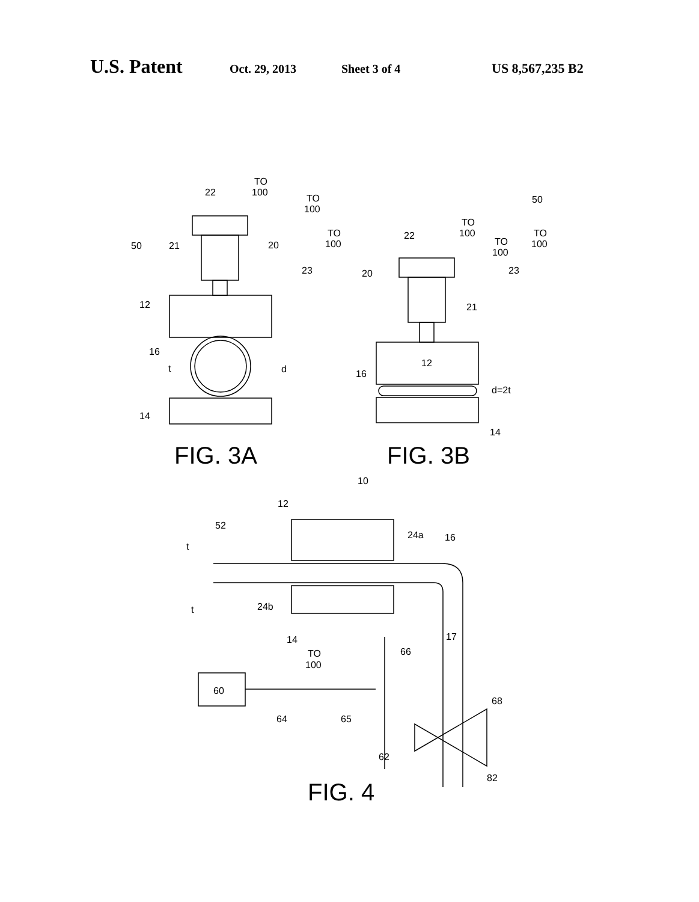U.S. Patent Oct. 29, 2013 Sheet 3 of 4 US 8,567,235 B2
TO
100
22
TO
100
21
20
50
TO
100
23
12
16
t
d
14
50
TO
100
22
TO
100
TO
100
20
23
21
12
16
d=2t
14
10
12
52
24a
16
t
t
24b
14
17
66
TO
100
60
64
65
68
62
82
FIG. 3A
FIG. 3B
FIG. 4